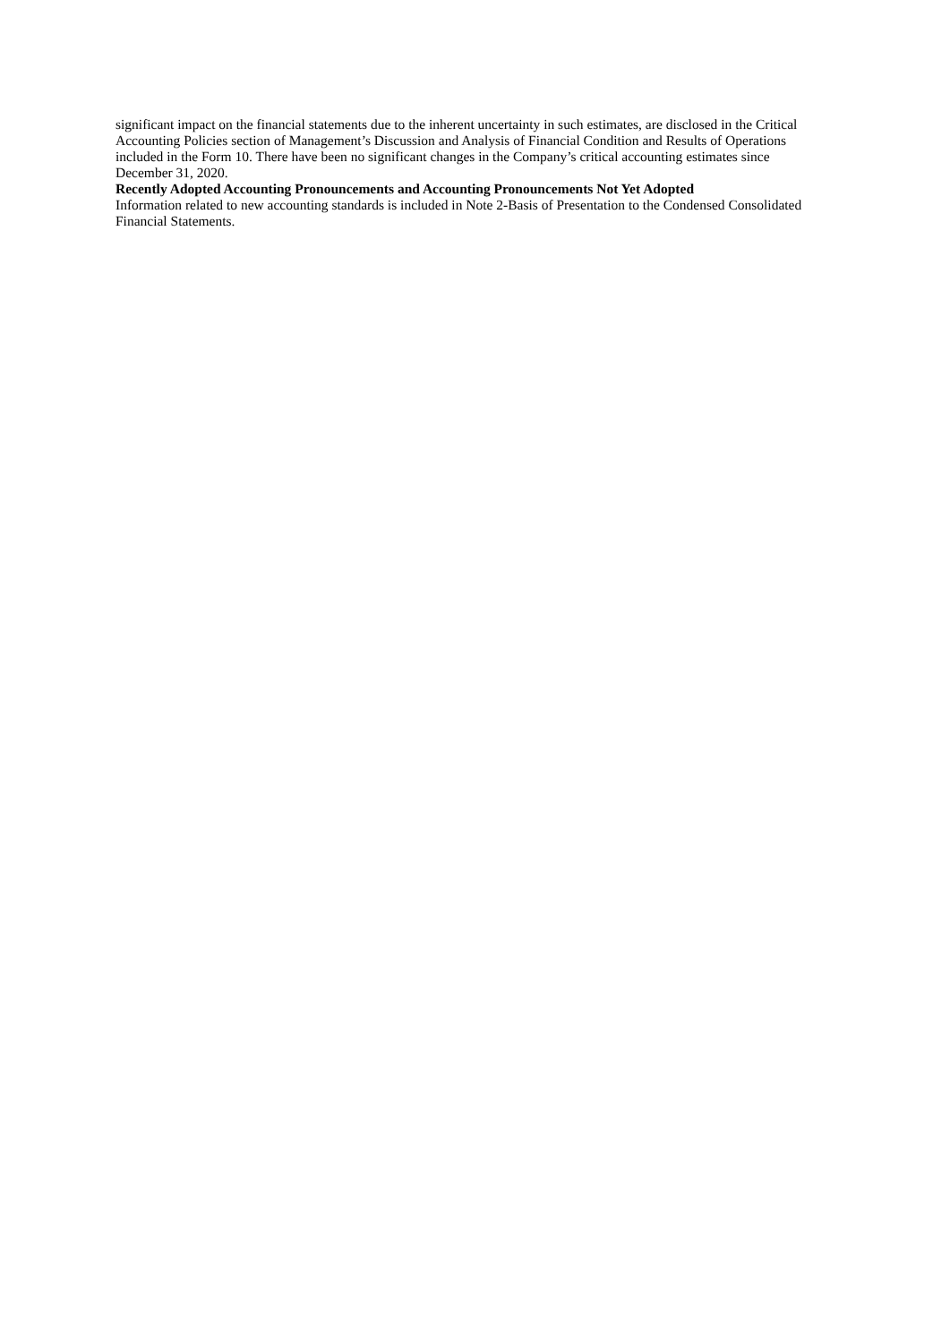significant impact on the financial statements due to the inherent uncertainty in such estimates, are disclosed in the Critical Accounting Policies section of Management’s Discussion and Analysis of Financial Condition and Results of Operations included in the Form 10. There have been no significant changes in the Company’s critical accounting estimates since December 31, 2020.
Recently Adopted Accounting Pronouncements and Accounting Pronouncements Not Yet Adopted
Information related to new accounting standards is included in Note 2-Basis of Presentation to the Condensed Consolidated Financial Statements.